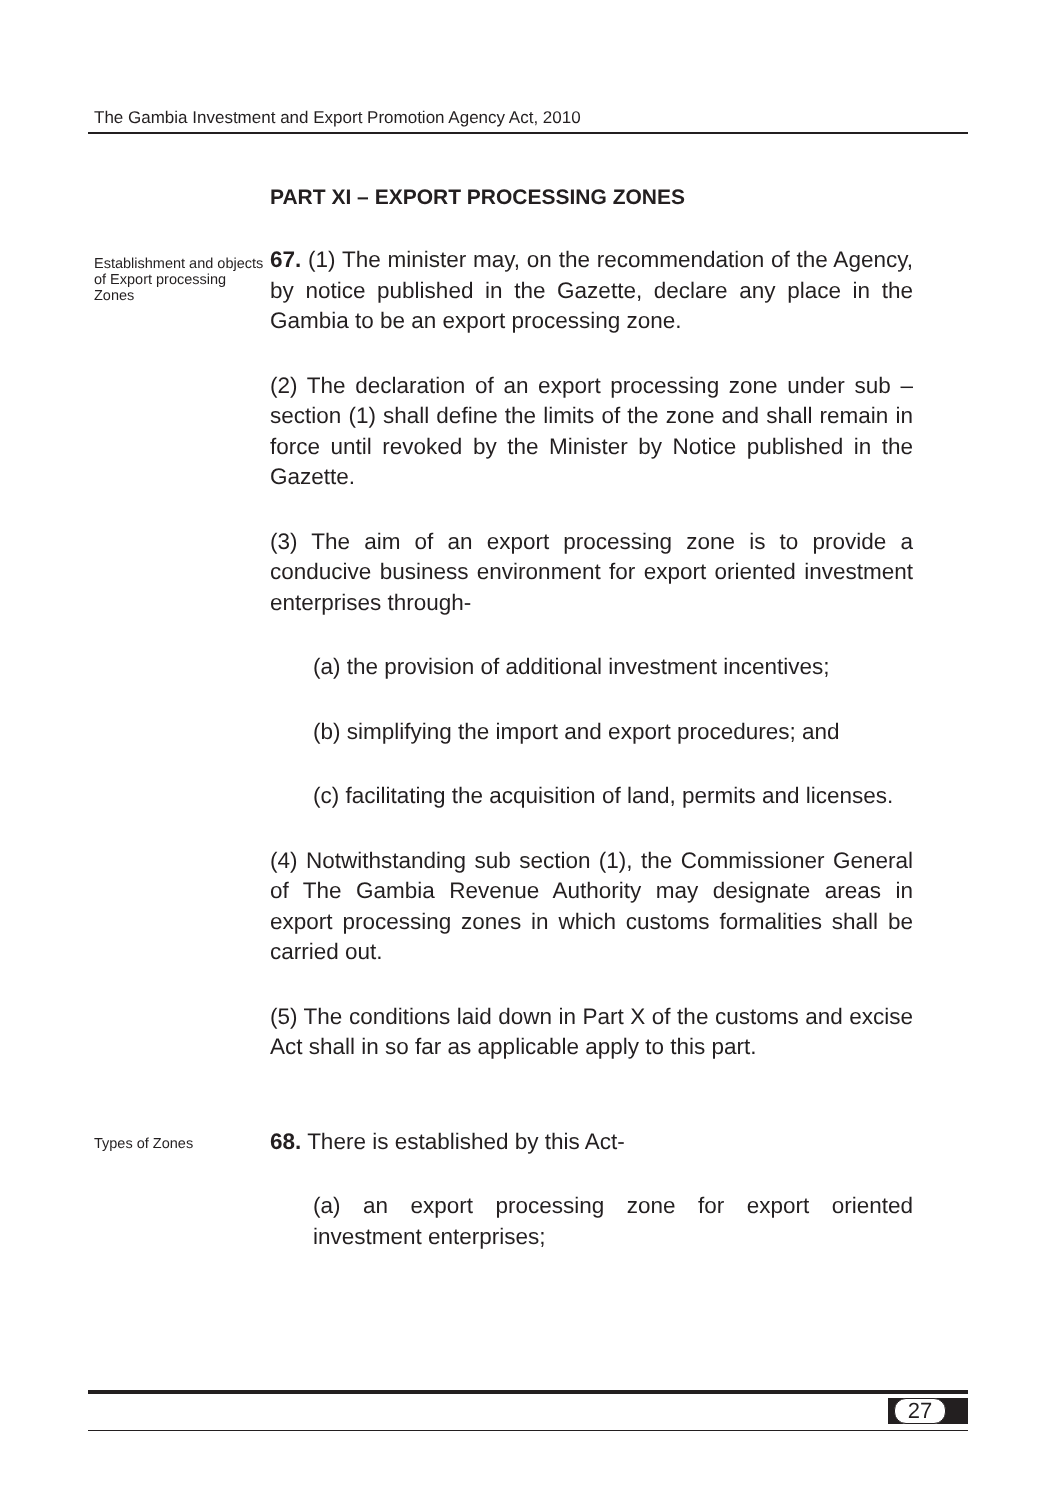The Gambia Investment and Export Promotion Agency Act, 2010
PART XI – EXPORT PROCESSING ZONES
Establishment and objects of Export processing Zones
67. (1) The minister may, on the recommendation of the Agency, by notice published in the Gazette, declare any place in the Gambia to be an export processing zone.
(2) The declaration of an export processing zone under sub – section (1) shall define the limits of the zone and shall remain in force until revoked by the Minister by Notice published in the Gazette.
(3) The aim of an export processing zone is to provide a conducive business environment for export oriented investment enterprises through-
(a) the provision of additional investment incentives;
(b) simplifying the import and export procedures; and
(c) facilitating the acquisition of land, permits and licenses.
(4) Notwithstanding sub section (1), the Commissioner General of The Gambia Revenue Authority may designate areas in export processing zones in which customs formalities shall be carried out.
(5) The conditions laid down in Part X of the customs and excise Act shall in so far as applicable apply to this part.
Types of Zones
68. There is established by this Act-
(a) an export processing zone for export oriented investment enterprises;
27